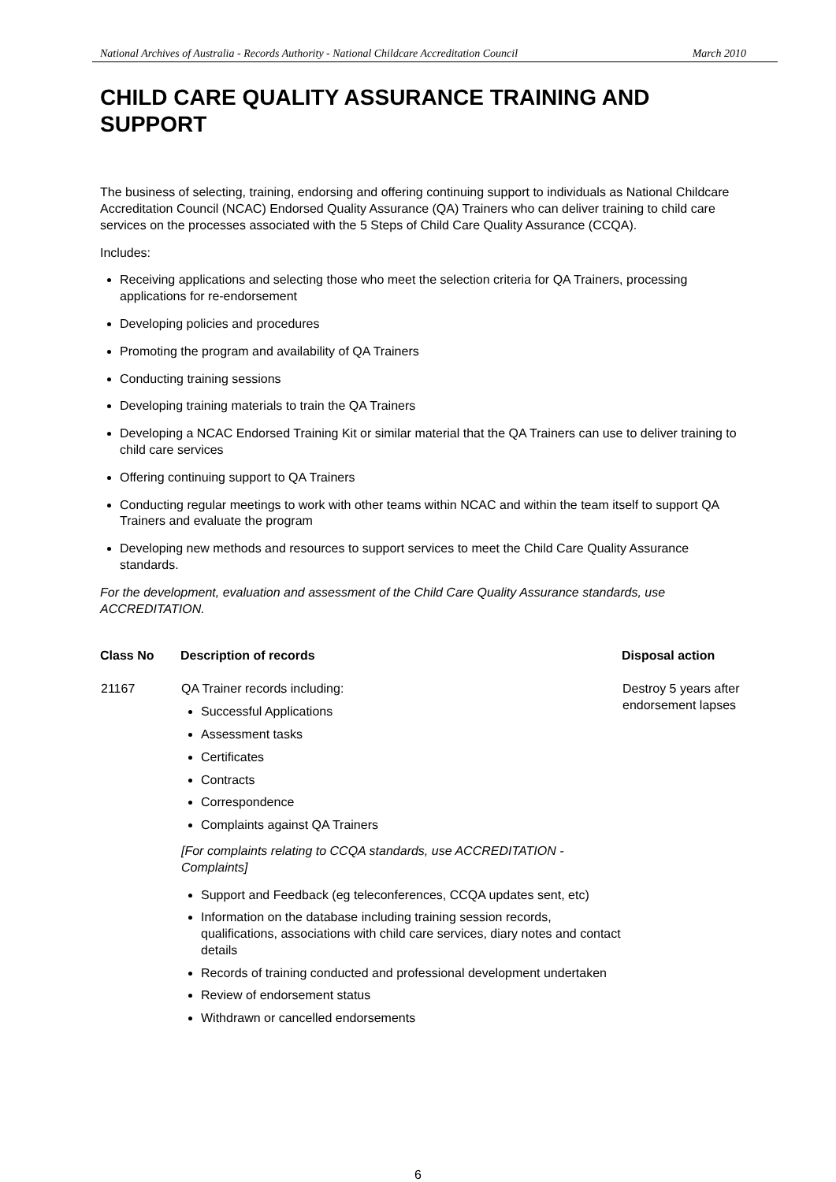National Archives of Australia - Records Authority - National Childcare Accreditation Council March 2010
CHILD CARE QUALITY ASSURANCE TRAINING AND SUPPORT
The business of selecting, training, endorsing and offering continuing support to individuals as National Childcare Accreditation Council (NCAC) Endorsed Quality Assurance (QA) Trainers who can deliver training to child care services on the processes associated with the 5 Steps of Child Care Quality Assurance (CCQA).
Includes:
Receiving applications and selecting those who meet the selection criteria for QA Trainers, processing applications for re-endorsement
Developing policies and procedures
Promoting the program and availability of QA Trainers
Conducting training sessions
Developing training materials to train the QA Trainers
Developing a NCAC Endorsed Training Kit or similar material that the QA Trainers can use to deliver training to child care services
Offering continuing support to QA Trainers
Conducting regular meetings to work with other teams within NCAC and within the team itself to support QA Trainers and evaluate the program
Developing new methods and resources to support services to meet the Child Care Quality Assurance standards.
For the development, evaluation and assessment of the Child Care Quality Assurance standards, use ACCREDITATION.
| Class No | Description of records | Disposal action |
| --- | --- | --- |
| 21167 | QA Trainer records including: Successful Applications Assessment tasks Certificates Contracts Correspondence Complaints against QA Trainers [For complaints relating to CCQA standards, use ACCREDITATION - Complaints] Support and Feedback (eg teleconferences, CCQA updates sent, etc) Information on the database including training session records, qualifications, associations with child care services, diary notes and contact details Records of training conducted and professional development undertaken Review of endorsement status Withdrawn or cancelled endorsements | Destroy 5 years after endorsement lapses |
6